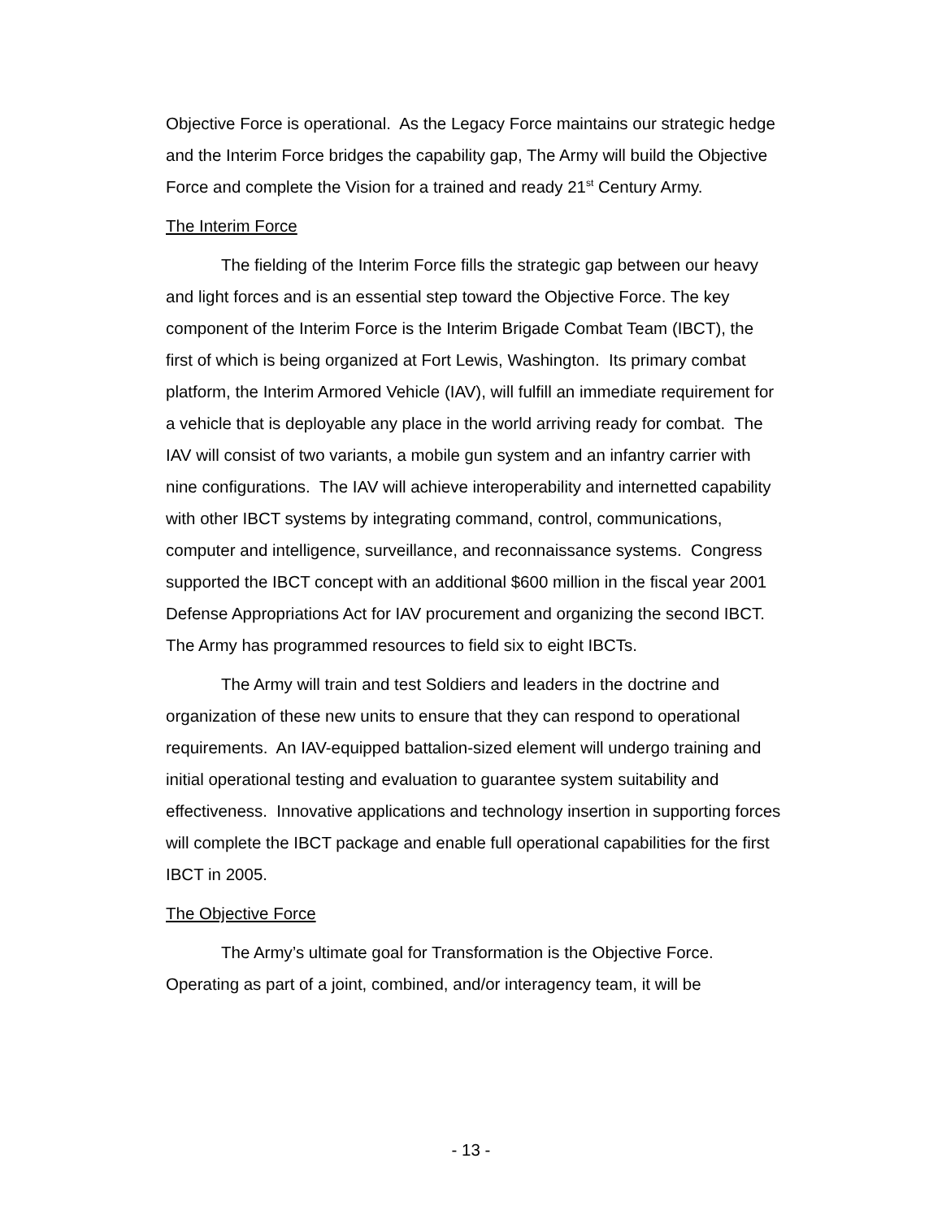Objective Force is operational. As the Legacy Force maintains our strategic hedge and the Interim Force bridges the capability gap, The Army will build the Objective Force and complete the Vision for a trained and ready 21<sup>st</sup> Century Army.
The Interim Force
The fielding of the Interim Force fills the strategic gap between our heavy and light forces and is an essential step toward the Objective Force. The key component of the Interim Force is the Interim Brigade Combat Team (IBCT), the first of which is being organized at Fort Lewis, Washington. Its primary combat platform, the Interim Armored Vehicle (IAV), will fulfill an immediate requirement for a vehicle that is deployable any place in the world arriving ready for combat. The IAV will consist of two variants, a mobile gun system and an infantry carrier with nine configurations. The IAV will achieve interoperability and internetted capability with other IBCT systems by integrating command, control, communications, computer and intelligence, surveillance, and reconnaissance systems. Congress supported the IBCT concept with an additional $600 million in the fiscal year 2001 Defense Appropriations Act for IAV procurement and organizing the second IBCT. The Army has programmed resources to field six to eight IBCTs.
The Army will train and test Soldiers and leaders in the doctrine and organization of these new units to ensure that they can respond to operational requirements. An IAV-equipped battalion-sized element will undergo training and initial operational testing and evaluation to guarantee system suitability and effectiveness. Innovative applications and technology insertion in supporting forces will complete the IBCT package and enable full operational capabilities for the first IBCT in 2005.
The Objective Force
The Army’s ultimate goal for Transformation is the Objective Force. Operating as part of a joint, combined, and/or interagency team, it will be
- 13 -